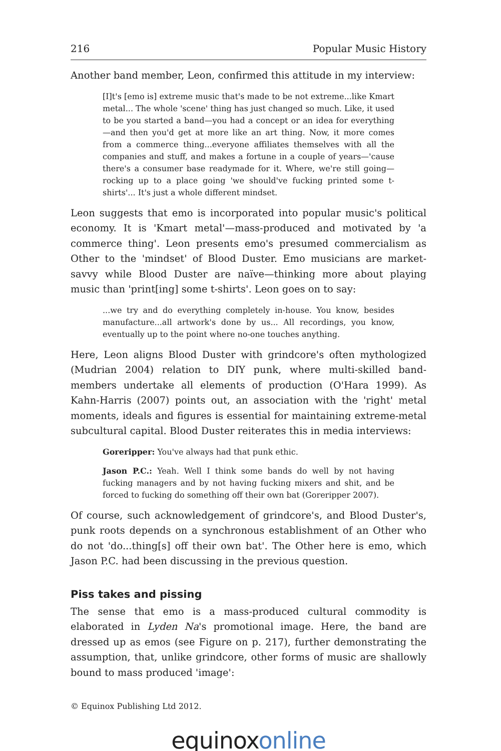216 Popular Music History
Another band member, Leon, confirmed this attitude in my interview:
[I]t's [emo is] extreme music that's made to be not extreme...like Kmart metal... The whole 'scene' thing has just changed so much. Like, it used to be you started a band—you had a concept or an idea for everything—and then you'd get at more like an art thing. Now, it more comes from a commerce thing...everyone affiliates themselves with all the companies and stuff, and makes a fortune in a couple of years—'cause there's a consumer base readymade for it. Where, we're still going—rocking up to a place going 'we should've fucking printed some t-shirts'... It's just a whole different mindset.
Leon suggests that emo is incorporated into popular music's political economy. It is 'Kmart metal'—mass-produced and motivated by 'a commerce thing'. Leon presents emo's presumed commercialism as Other to the 'mindset' of Blood Duster. Emo musicians are market-savvy while Blood Duster are naïve—thinking more about playing music than 'print[ing] some t-shirts'. Leon goes on to say:
...we try and do everything completely in-house. You know, besides manufacture...all artwork's done by us... All recordings, you know, eventually up to the point where no-one touches anything.
Here, Leon aligns Blood Duster with grindcore's often mythologized (Mudrian 2004) relation to DIY punk, where multi-skilled band-members undertake all elements of production (O'Hara 1999). As Kahn-Harris (2007) points out, an association with the 'right' metal moments, ideals and figures is essential for maintaining extreme-metal subcultural capital. Blood Duster reiterates this in media interviews:
Goreripper: You've always had that punk ethic.
Jason P.C.: Yeah. Well I think some bands do well by not having fucking managers and by not having fucking mixers and shit, and be forced to fucking do something off their own bat (Goreripper 2007).
Of course, such acknowledgement of grindcore's, and Blood Duster's, punk roots depends on a synchronous establishment of an Other who do not 'do...thing[s] off their own bat'. The Other here is emo, which Jason P.C. had been discussing in the previous question.
Piss takes and pissing
The sense that emo is a mass-produced cultural commodity is elaborated in Lyden Na's promotional image. Here, the band are dressed up as emos (see Figure on p. 217), further demonstrating the assumption, that, unlike grindcore, other forms of music are shallowly bound to mass produced 'image':
© Equinox Publishing Ltd 2012.
equinoxonline